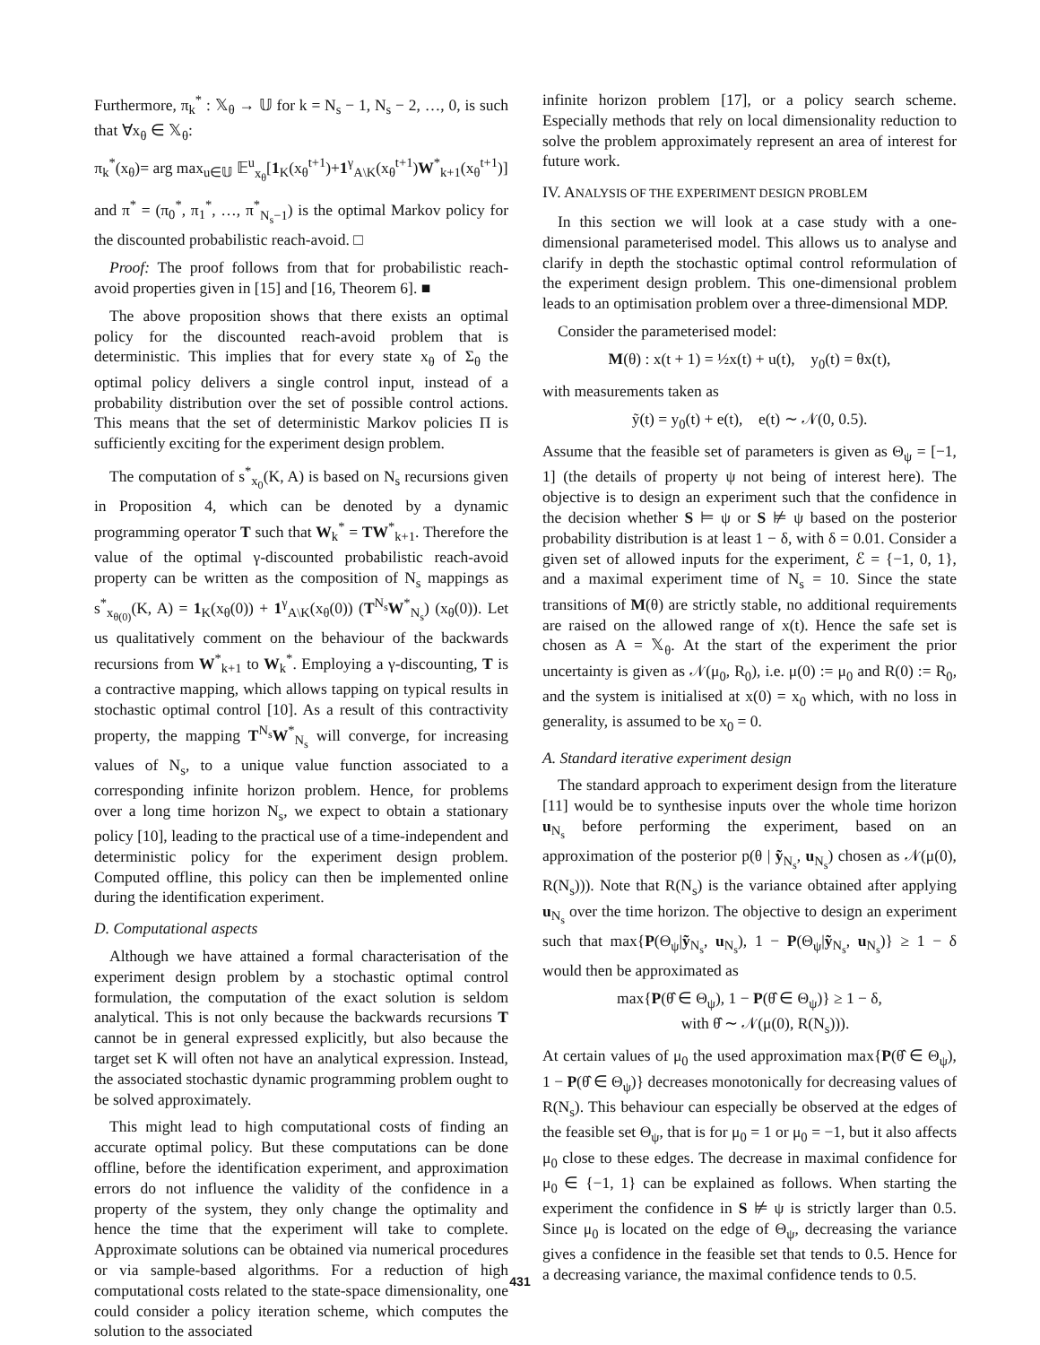Furthermore, π<sub>k</sub><sup>*</sup> : 𝕏<sub>θ</sub> → 𝕌 for k = N<sub>s</sub> − 1, N<sub>s</sub> − 2, …, 0, is such that ∀x<sub>θ</sub> ∈ 𝕏<sub>θ</sub>:
π<sub>k</sub><sup>*</sup>(x<sub>θ</sub>)= arg max<sub>u∈𝕌</sub> 𝔼<sup>u</sup><sub>x<sub>θ</sub></sub>[1<sub>K</sub>(x<sub>θ</sub><sup>t+1</sup>)+1<sup>γ</sup><sub>A\K</sub>(x<sub>θ</sub><sup>t+1</sup>)W<sup>*</sup><sub>k+1</sub>(x<sub>θ</sub><sup>t+1</sup>)]
and π<sup>*</sup> = (π<sub>0</sub><sup>*</sup>, π<sub>1</sub><sup>*</sup>, …, π<sup>*</sup><sub>N<sub>s</sub>−1</sub>) is the optimal Markov policy for the discounted probabilistic reach-avoid. □
Proof: The proof follows from that for probabilistic reach-avoid properties given in [15] and [16, Theorem 6]. ■
The above proposition shows that there exists an optimal policy for the discounted reach-avoid problem that is deterministic. This implies that for every state x<sub>θ</sub> of Σ<sub>θ</sub> the optimal policy delivers a single control input, instead of a probability distribution over the set of possible control actions. This means that the set of deterministic Markov policies Π is sufficiently exciting for the experiment design problem.
The computation of s<sup>*</sup><sub>x<sub>0</sub></sub>(K, A) is based on N<sub>s</sub> recursions given in Proposition 4, which can be denoted by a dynamic programming operator T such that W<sub>k</sub><sup>*</sup> = TW<sup>*</sup><sub>k+1</sub>. Therefore the value of the optimal γ-discounted probabilistic reach-avoid property can be written as the composition of N<sub>s</sub> mappings as s<sup>*</sup><sub>x<sub>θ(0)</sub></sub>(K, A) = 1<sub>K</sub>(x<sub>θ</sub>(0)) + 1<sup>γ</sup><sub>A\K</sub>(x<sub>θ</sub>(0)) (T<sup>N<sub>s</sub></sup>W<sup>*</sup><sub>N<sub>s</sub></sub>) (x<sub>θ</sub>(0)). Let us qualitatively comment on the behaviour of the backwards recursions from W<sup>*</sup><sub>k+1</sub> to W<sub>k</sub><sup>*</sup>. Employing a γ-discounting, T is a contractive mapping, which allows tapping on typical results in stochastic optimal control [10]. As a result of this contractivity property, the mapping T<sup>N<sub>s</sub></sup>W<sup>*</sup><sub>N<sub>s</sub></sub> will converge, for increasing values of N<sub>s</sub>, to a unique value function associated to a corresponding infinite horizon problem. Hence, for problems over a long time horizon N<sub>s</sub>, we expect to obtain a stationary policy [10], leading to the practical use of a time-independent and deterministic policy for the experiment design problem. Computed offline, this policy can then be implemented online during the identification experiment.
D. Computational aspects
Although we have attained a formal characterisation of the experiment design problem by a stochastic optimal control formulation, the computation of the exact solution is seldom analytical. This is not only because the backwards recursions T cannot be in general expressed explicitly, but also because the target set K will often not have an analytical expression. Instead, the associated stochastic dynamic programming problem ought to be solved approximately.
This might lead to high computational costs of finding an accurate optimal policy. But these computations can be done offline, before the identification experiment, and approximation errors do not influence the validity of the confidence in a property of the system, they only change the optimality and hence the time that the experiment will take to complete. Approximate solutions can be obtained via numerical procedures or via sample-based algorithms. For a reduction of high computational costs related to the state-space dimensionality, one could consider a policy iteration scheme, which computes the solution to the associated
infinite horizon problem [17], or a policy search scheme. Especially methods that rely on local dimensionality reduction to solve the problem approximately represent an area of interest for future work.
IV. ANALYSIS OF THE EXPERIMENT DESIGN PROBLEM
In this section we will look at a case study with a one-dimensional parameterised model. This allows us to analyse and clarify in depth the stochastic optimal control reformulation of the experiment design problem. This one-dimensional problem leads to an optimisation problem over a three-dimensional MDP.
Consider the parameterised model:
M(θ) : x(t + 1) = ½x(t) + u(t), y<sub>0</sub>(t) = θx(t),
with measurements taken as
ỹ(t) = y<sub>0</sub>(t) + e(t), e(t) ∼ 𝒩(0, 0.5).
Assume that the feasible set of parameters is given as Θ<sub>ψ</sub> = [−1, 1] (the details of property ψ not being of interest here). The objective is to design an experiment such that the confidence in the decision whether S ⊨ ψ or S ⊭ ψ based on the posterior probability distribution is at least 1 − δ, with δ = 0.01. Consider a given set of allowed inputs for the experiment, ℰ = {−1, 0, 1}, and a maximal experiment time of N<sub>s</sub> = 10. Since the state transitions of M(θ) are strictly stable, no additional requirements are raised on the allowed range of x(t). Hence the safe set is chosen as A = 𝕏<sub>θ</sub>. At the start of the experiment the prior uncertainty is given as 𝒩(μ<sub>0</sub>, R<sub>0</sub>), i.e. μ(0) := μ<sub>0</sub> and R(0) := R<sub>0</sub>, and the system is initialised at x(0) = x<sub>0</sub> which, with no loss in generality, is assumed to be x<sub>0</sub> = 0.
A. Standard iterative experiment design
The standard approach to experiment design from the literature [11] would be to synthesise inputs over the whole time horizon u<sub>N<sub>s</sub></sub> before performing the experiment, based on an approximation of the posterior p(θ | ỹ<sub>N<sub>s</sub></sub>, u<sub>N<sub>s</sub></sub>) chosen as 𝒩(μ(0), R(N<sub>s</sub>))). Note that R(N<sub>s</sub>) is the variance obtained after applying u<sub>N<sub>s</sub></sub> over the time horizon. The objective to design an experiment such that max{P(Θ<sub>ψ</sub>|ỹ<sub>N<sub>s</sub></sub>, u<sub>N<sub>s</sub></sub>), 1 − P(Θ<sub>ψ</sub>|ỹ<sub>N<sub>s</sub></sub>, u<sub>N<sub>s</sub></sub>)} ≥ 1 − δ would then be approximated as
max{P(θ̂ ∈ Θ<sub>ψ</sub>), 1 − P(θ̂ ∈ Θ<sub>ψ</sub>)} ≥ 1 − δ,
with θ̂ ∼ 𝒩(μ(0), R(N<sub>s</sub>))).
At certain values of μ<sub>0</sub> the used approximation max{P(θ̂ ∈ Θ<sub>ψ</sub>), 1 − P(θ̂ ∈ Θ<sub>ψ</sub>)} decreases monotonically for decreasing values of R(N<sub>s</sub>). This behaviour can especially be observed at the edges of the feasible set Θ<sub>ψ</sub>, that is for μ<sub>0</sub> = 1 or μ<sub>0</sub> = −1, but it also affects μ<sub>0</sub> close to these edges. The decrease in maximal confidence for μ<sub>0</sub> ∈ {−1, 1} can be explained as follows. When starting the experiment the confidence in S ⊭ ψ is strictly larger than 0.5. Since μ<sub>0</sub> is located on the edge of Θ<sub>ψ</sub>, decreasing the variance gives a confidence in the feasible set that tends to 0.5. Hence for a decreasing variance, the maximal confidence tends to 0.5.
431